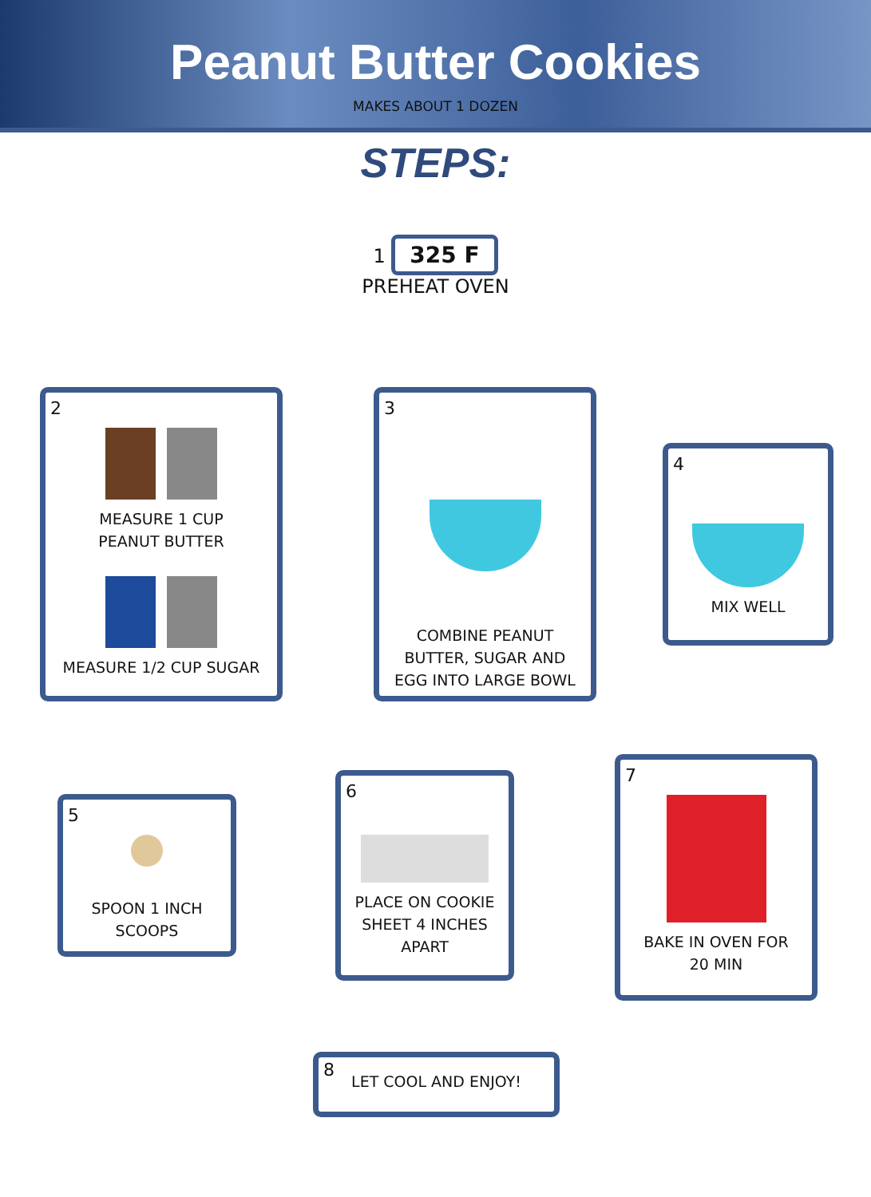Peanut Butter Cookies
MAKES ABOUT 1 DOZEN
STEPS:
1 325 F
PREHEAT OVEN
2
MEASURE 1 CUP
PEANUT BUTTER
MEASURE 1/2 CUP SUGAR
3
COMBINE PEANUT
BUTTER, SUGAR AND
EGG INTO LARGE BOWL
4
MIX WELL
5
SPOON 1 INCH
SCOOPS
6
PLACE ON COOKIE
SHEET 4 INCHES
APART
7
BAKE IN OVEN FOR
20 MIN
8
LET COOL AND ENJOY!